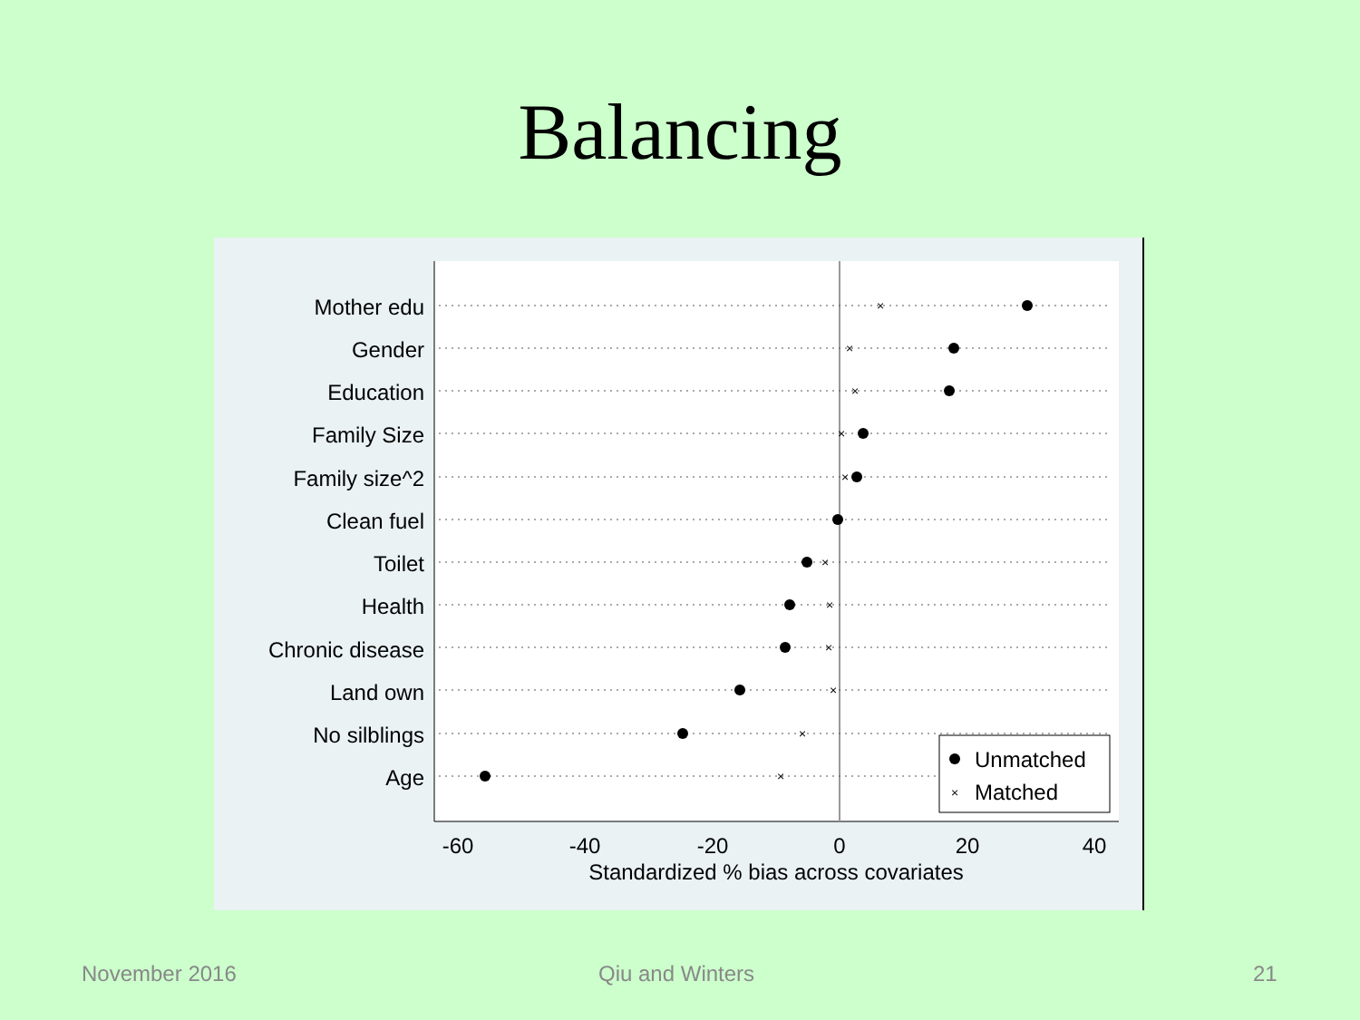Balancing
Mother edu
Gender
Education
Family Size
Family size^2
Clean fuel
Toilet
Health
Chronic disease
Land own
No silblings
Age
×
×
×
×
×
×
×
×
×
×
×
×
Unmatched
Matched
-60
-40
-20
0
20
40
Standardized % bias across covariates
November 2016 Qiu and Winters 21